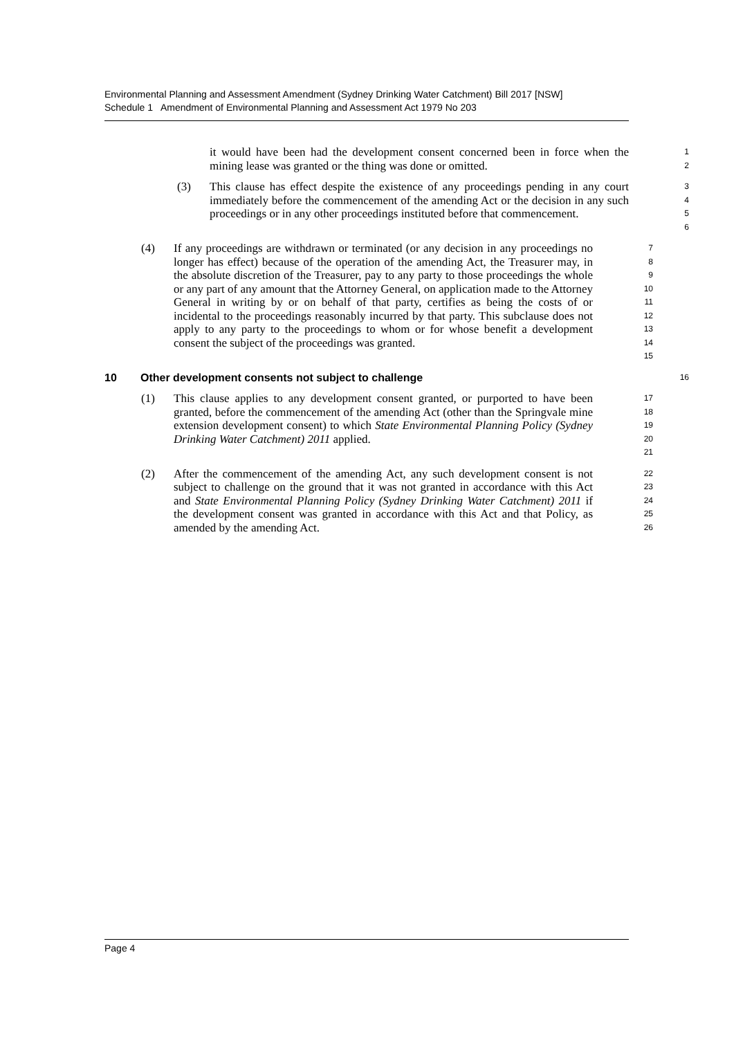Environmental Planning and Assessment Amendment (Sydney Drinking Water Catchment) Bill 2017 [NSW]
Schedule 1 Amendment of Environmental Planning and Assessment Act 1979 No 203
it would have been had the development consent concerned been in force when the mining lease was granted or the thing was done or omitted.
1
2
(3) This clause has effect despite the existence of any proceedings pending in any court immediately before the commencement of the amending Act or the decision in any such proceedings or in any other proceedings instituted before that commencement.
3
4
5
6
(4) If any proceedings are withdrawn or terminated (or any decision in any proceedings no longer has effect) because of the operation of the amending Act, the Treasurer may, in the absolute discretion of the Treasurer, pay to any party to those proceedings the whole or any part of any amount that the Attorney General, on application made to the Attorney General in writing by or on behalf of that party, certifies as being the costs of or incidental to the proceedings reasonably incurred by that party. This subclause does not apply to any party to the proceedings to whom or for whose benefit a development consent the subject of the proceedings was granted.
7
8
9
10
11
12
13
14
15
10 Other development consents not subject to challenge
16
(1) This clause applies to any development consent granted, or purported to have been granted, before the commencement of the amending Act (other than the Springvale mine extension development consent) to which State Environmental Planning Policy (Sydney Drinking Water Catchment) 2011 applied.
17
18
19
20
21
(2) After the commencement of the amending Act, any such development consent is not subject to challenge on the ground that it was not granted in accordance with this Act and State Environmental Planning Policy (Sydney Drinking Water Catchment) 2011 if the development consent was granted in accordance with this Act and that Policy, as amended by the amending Act.
22
23
24
25
26
Page 4